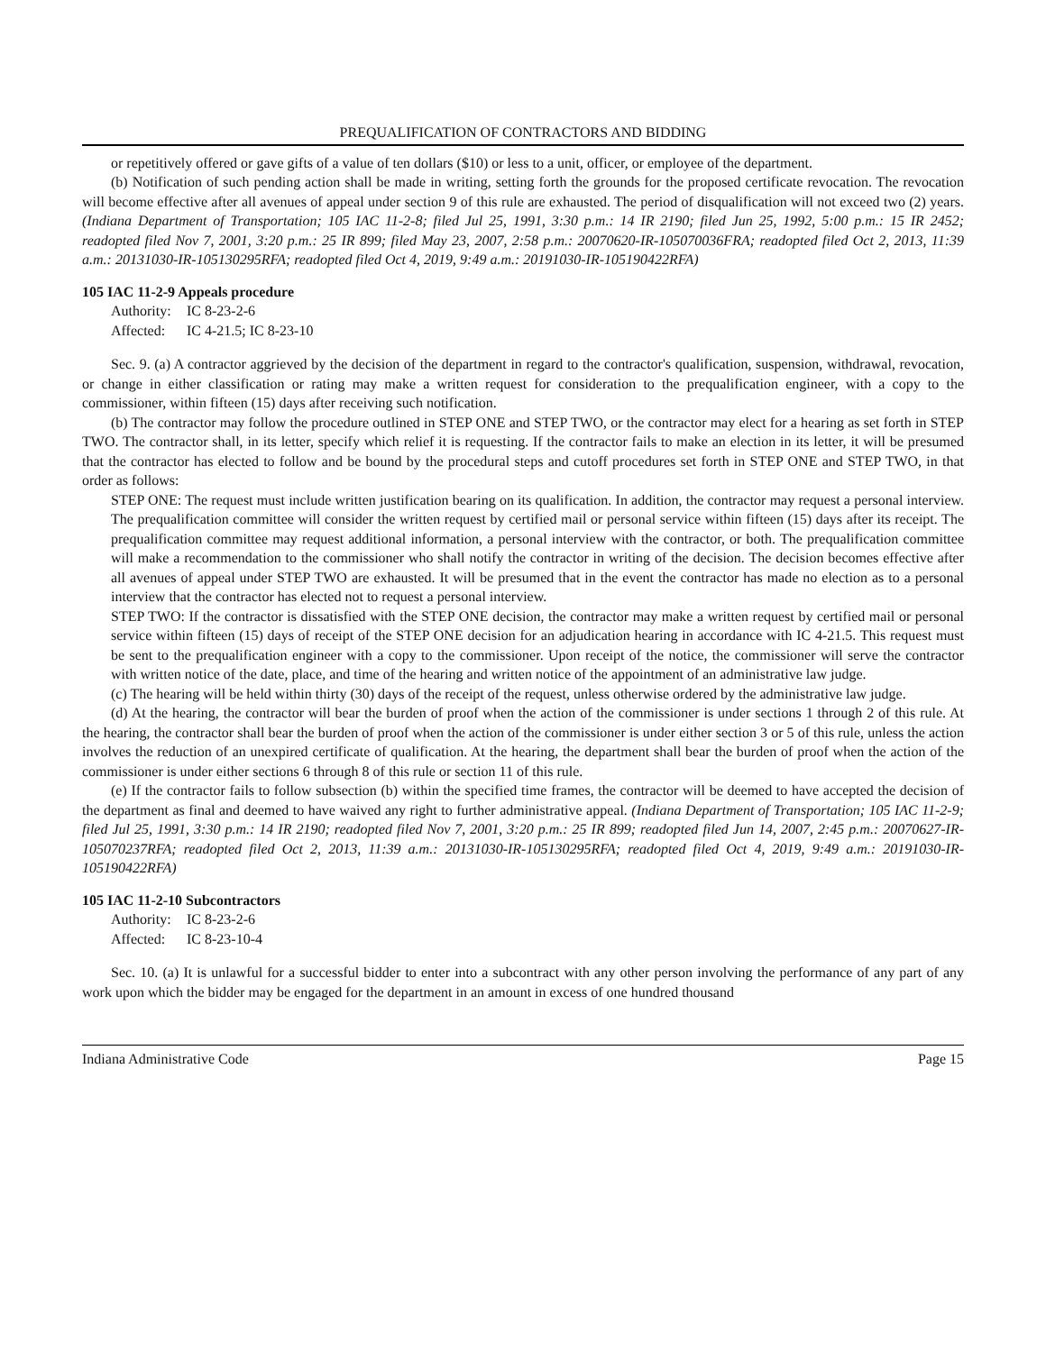PREQUALIFICATION OF CONTRACTORS AND BIDDING
or repetitively offered or gave gifts of a value of ten dollars ($10) or less to a unit, officer, or employee of the department.
(b) Notification of such pending action shall be made in writing, setting forth the grounds for the proposed certificate revocation. The revocation will become effective after all avenues of appeal under section 9 of this rule are exhausted. The period of disqualification will not exceed two (2) years. (Indiana Department of Transportation; 105 IAC 11-2-8; filed Jul 25, 1991, 3:30 p.m.: 14 IR 2190; filed Jun 25, 1992, 5:00 p.m.: 15 IR 2452; readopted filed Nov 7, 2001, 3:20 p.m.: 25 IR 899; filed May 23, 2007, 2:58 p.m.: 20070620-IR-105070036FRA; readopted filed Oct 2, 2013, 11:39 a.m.: 20131030-IR-105130295RFA; readopted filed Oct 4, 2019, 9:49 a.m.: 20191030-IR-105190422RFA)
105 IAC 11-2-9 Appeals procedure
Authority: IC 8-23-2-6
Affected: IC 4-21.5; IC 8-23-10
Sec. 9. (a) A contractor aggrieved by the decision of the department in regard to the contractor's qualification, suspension, withdrawal, revocation, or change in either classification or rating may make a written request for consideration to the prequalification engineer, with a copy to the commissioner, within fifteen (15) days after receiving such notification.
(b) The contractor may follow the procedure outlined in STEP ONE and STEP TWO, or the contractor may elect for a hearing as set forth in STEP TWO. The contractor shall, in its letter, specify which relief it is requesting. If the contractor fails to make an election in its letter, it will be presumed that the contractor has elected to follow and be bound by the procedural steps and cutoff procedures set forth in STEP ONE and STEP TWO, in that order as follows:
STEP ONE: The request must include written justification bearing on its qualification. In addition, the contractor may request a personal interview. The prequalification committee will consider the written request by certified mail or personal service within fifteen (15) days after its receipt. The prequalification committee may request additional information, a personal interview with the contractor, or both. The prequalification committee will make a recommendation to the commissioner who shall notify the contractor in writing of the decision. The decision becomes effective after all avenues of appeal under STEP TWO are exhausted. It will be presumed that in the event the contractor has made no election as to a personal interview that the contractor has elected not to request a personal interview.
STEP TWO: If the contractor is dissatisfied with the STEP ONE decision, the contractor may make a written request by certified mail or personal service within fifteen (15) days of receipt of the STEP ONE decision for an adjudication hearing in accordance with IC 4-21.5. This request must be sent to the prequalification engineer with a copy to the commissioner. Upon receipt of the notice, the commissioner will serve the contractor with written notice of the date, place, and time of the hearing and written notice of the appointment of an administrative law judge.
(c) The hearing will be held within thirty (30) days of the receipt of the request, unless otherwise ordered by the administrative law judge.
(d) At the hearing, the contractor will bear the burden of proof when the action of the commissioner is under sections 1 through 2 of this rule. At the hearing, the contractor shall bear the burden of proof when the action of the commissioner is under either section 3 or 5 of this rule, unless the action involves the reduction of an unexpired certificate of qualification. At the hearing, the department shall bear the burden of proof when the action of the commissioner is under either sections 6 through 8 of this rule or section 11 of this rule.
(e) If the contractor fails to follow subsection (b) within the specified time frames, the contractor will be deemed to have accepted the decision of the department as final and deemed to have waived any right to further administrative appeal. (Indiana Department of Transportation; 105 IAC 11-2-9; filed Jul 25, 1991, 3:30 p.m.: 14 IR 2190; readopted filed Nov 7, 2001, 3:20 p.m.: 25 IR 899; readopted filed Jun 14, 2007, 2:45 p.m.: 20070627-IR-105070237RFA; readopted filed Oct 2, 2013, 11:39 a.m.: 20131030-IR-105130295RFA; readopted filed Oct 4, 2019, 9:49 a.m.: 20191030-IR-105190422RFA)
105 IAC 11-2-10 Subcontractors
Authority: IC 8-23-2-6
Affected: IC 8-23-10-4
Sec. 10. (a) It is unlawful for a successful bidder to enter into a subcontract with any other person involving the performance of any part of any work upon which the bidder may be engaged for the department in an amount in excess of one hundred thousand
Indiana Administrative Code Page 15